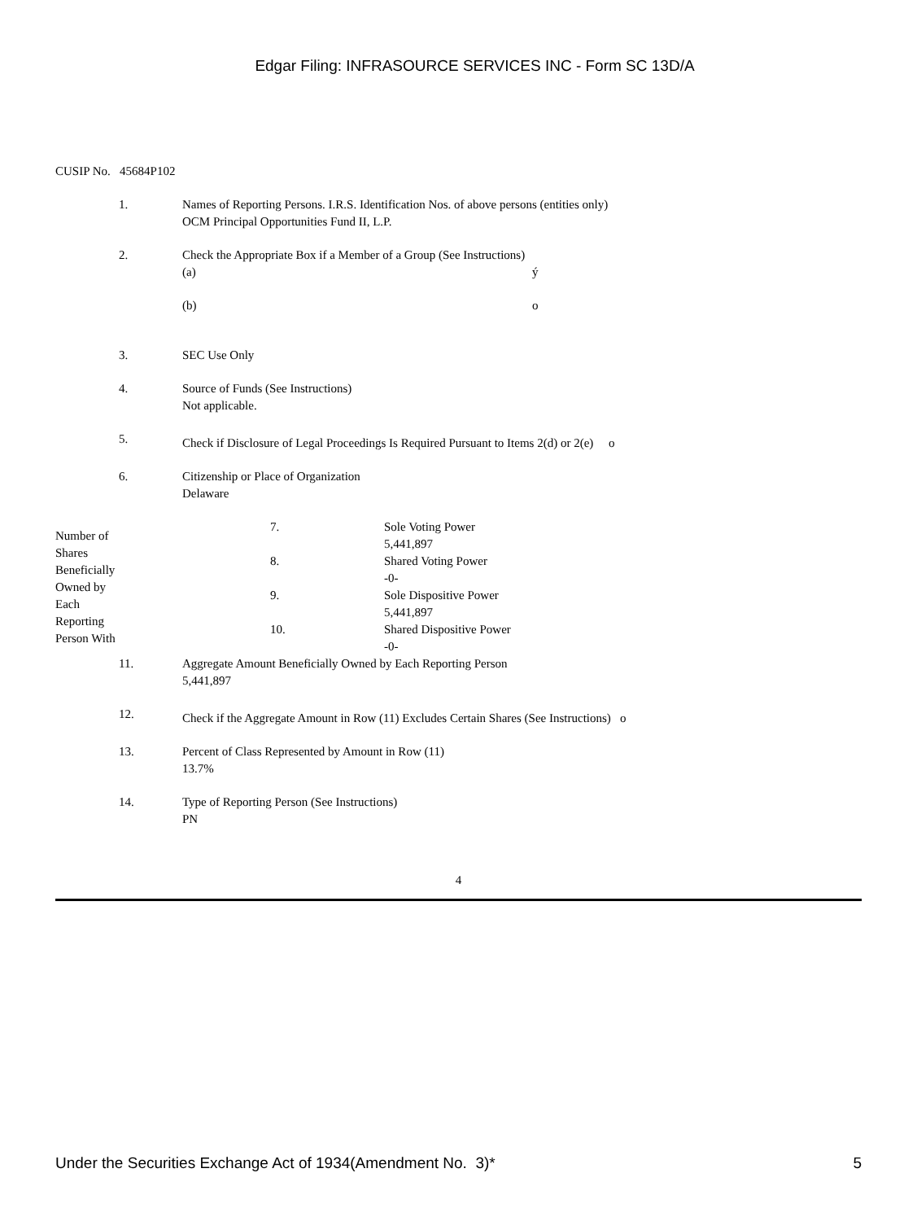Edgar Filing: INFRASOURCE SERVICES INC - Form SC 13D/A
CUSIP No. 45684P102
| 1. | Names of Reporting Persons. I.R.S. Identification Nos. of above persons (entities only) OCM Principal Opportunities Fund II, L.P. |
| 2. | Check the Appropriate Box if a Member of a Group (See Instructions) / (a) / ý / / (b) / o / |
| 3. | SEC Use Only |
| 4. | Source of Funds (See Instructions) Not applicable. |
| 5. | Check if Disclosure of Legal Proceedings Is Required Pursuant to Items 2(d) or 2(e) o |
| 6. | Citizenship or Place of Organization Delaware |
| Number of Shares Beneficially Owned by Each Reporting Person With | 7. | Sole Voting Power 5,441,897 |
| | 8. | Shared Voting Power -0- |
| | 9. | Sole Dispositive Power 5,441,897 |
| | 10. | Shared Dispositive Power -0- |
| 11. | Aggregate Amount Beneficially Owned by Each Reporting Person 5,441,897 |
| 12. | Check if the Aggregate Amount in Row (11) Excludes Certain Shares (See Instructions) o |
| 13. | Percent of Class Represented by Amount in Row (11) 13.7% |
| 14. | Type of Reporting Person (See Instructions) PN |
4
Under the Securities Exchange Act of 1934(Amendment No. 3)* 5